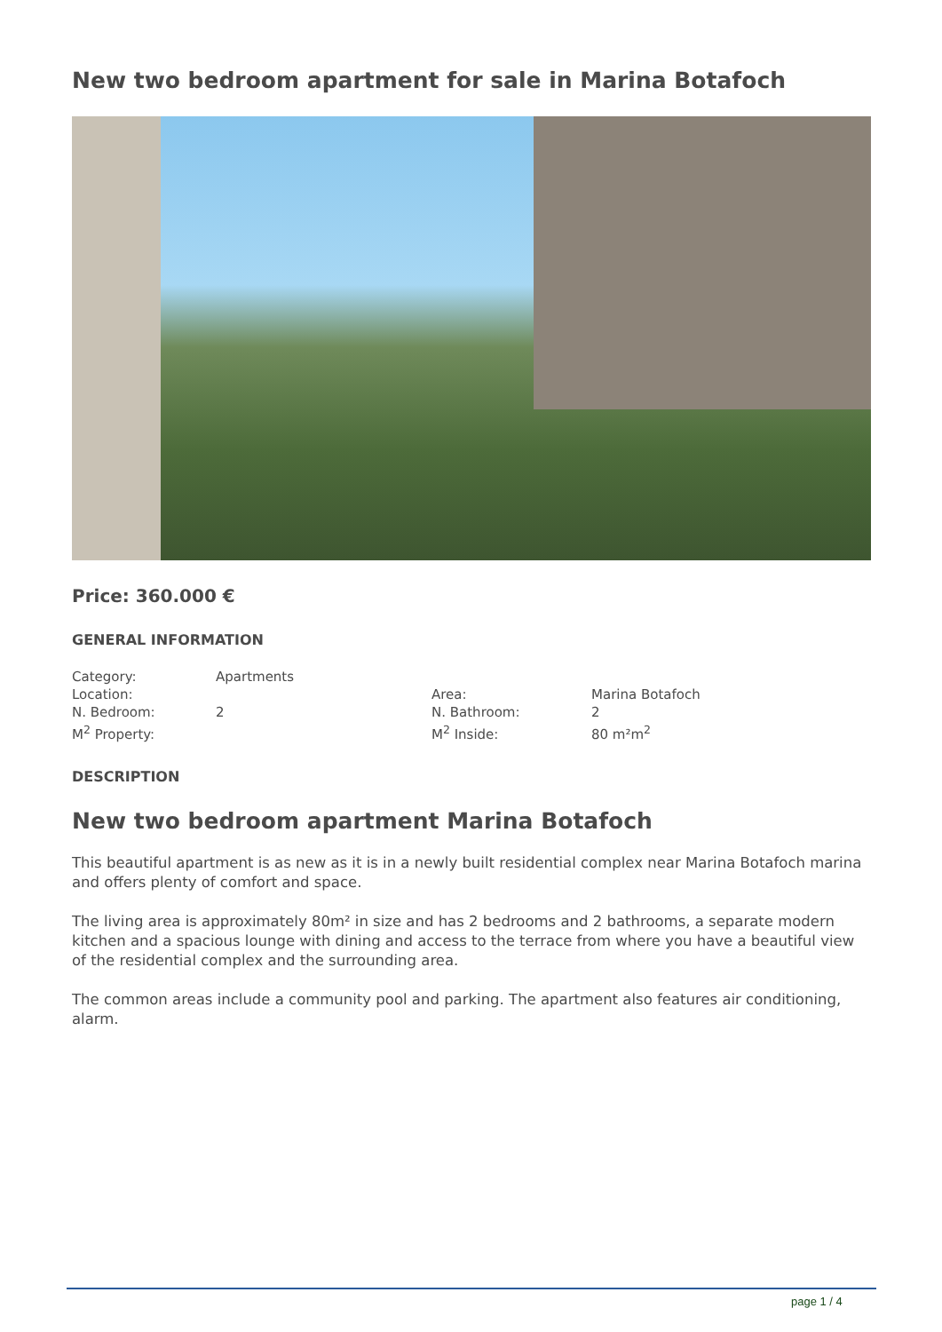New two bedroom apartment for sale in Marina Botafoch
Price: 360.000 €
GENERAL INFORMATION
| Category: | Apartments | | |
| Location: | | Area: | Marina Botafoch |
| N. Bedroom: | 2 | N. Bathroom: | 2 |
| M<sup>2</sup> Property: | | M<sup>2</sup> Inside: | 80 m²m<sup>2</sup> |
DESCRIPTION
New two bedroom apartment Marina Botafoch
This beautiful apartment is as new as it is in a newly built residential complex near Marina Botafoch marina and offers plenty of comfort and space.
The living area is approximately 80m² in size and has 2 bedrooms and 2 bathrooms, a separate modern kitchen and a spacious lounge with dining and access to the terrace from where you have a beautiful view of the residential complex and the surrounding area.
The common areas include a community pool and parking. The apartment also features air conditioning, alarm.
page 1 / 4